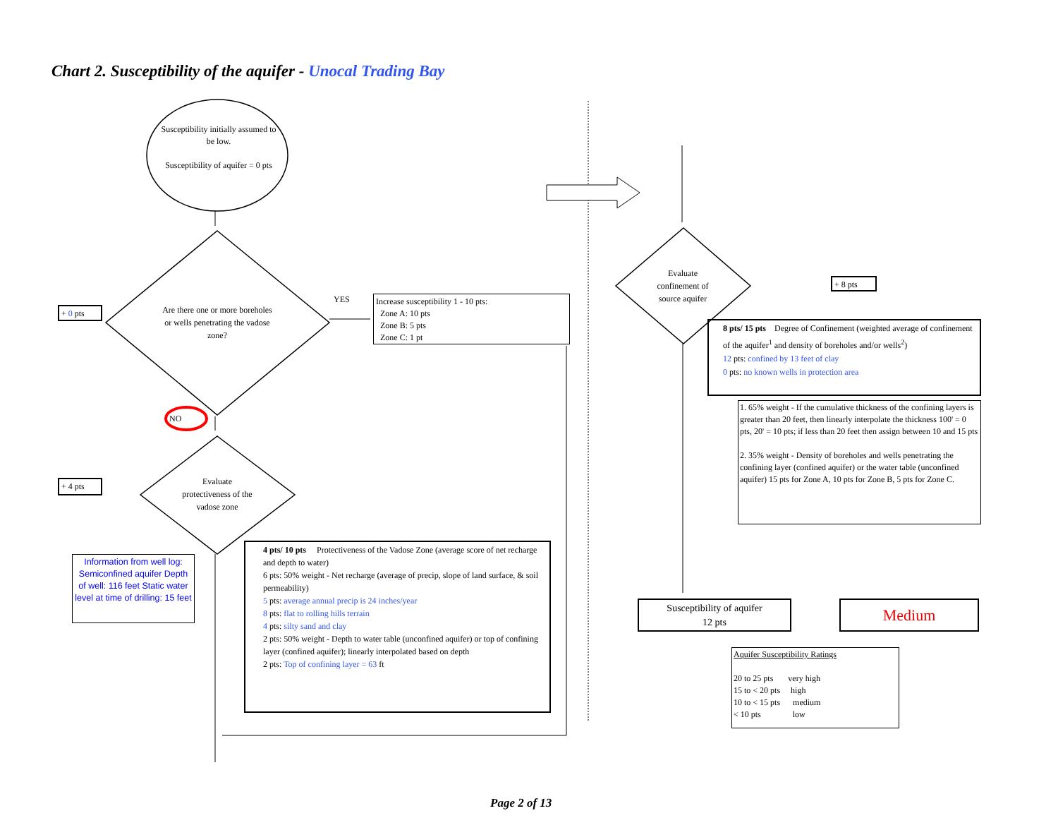Chart 2. Susceptibility of the aquifer - Unocal Trading Bay
Susceptibility initially assumed to be low.
Susceptibility of aquifer = 0 pts
Are there one or more boreholes or wells penetrating the vadose zone?
YES
NO
Evaluate protectiveness of the vadose zone
Evaluate confinement of source aquifer
+ 0 pts
+ 4 pts
+ 8 pts
Increase susceptibility 1 - 10 pts:
Zone A: 10 pts
Zone B: 5 pts
Zone C: 1 pt
Information from well log: Semiconfined aquifer Depth of well: 116 feet Static water level at time of drilling: 15 feet
4 pts/ 10 pts Protectiveness of the Vadose Zone (average score of net recharge and depth to water)
6 pts: 50% weight - Net recharge (average of precip, slope of land surface, & soil permeability)
5 pts: average annual precip is 24 inches/year
8 pts: flat to rolling hills terrain
4 pts: silty sand and clay
2 pts: 50% weight - Depth to water table (unconfined aquifer) or top of confining layer (confined aquifer); linearly interpolated based on depth
2 pts: Top of confining layer = 63 ft
8 pts/ 15 pts Degree of Confinement (weighted average of confinement of the aquifer<sup>1</sup> and density of boreholes and/or wells<sup>2</sup>)
12 pts: confined by 13 feet of clay
0 pts: no known wells in protection area
1. 65% weight - If the cumulative thickness of the confining layers is greater than 20 feet, then linearly interpolate the thickness 100' = 0 pts, 20' = 10 pts; if less than 20 feet then assign between 10 and 15 pts
2. 35% weight - Density of boreholes and wells penetrating the confining layer (confined aquifer) or the water table (unconfined aquifer) 15 pts for Zone A, 10 pts for Zone B, 5 pts for Zone C.
Susceptibility of aquifer
12 pts
Medium
Aquifer Susceptibility Ratings
20 to 25 pts very high
15 to < 20 pts high
10 to < 15 pts medium
< 10 pts low
Page 2 of 13